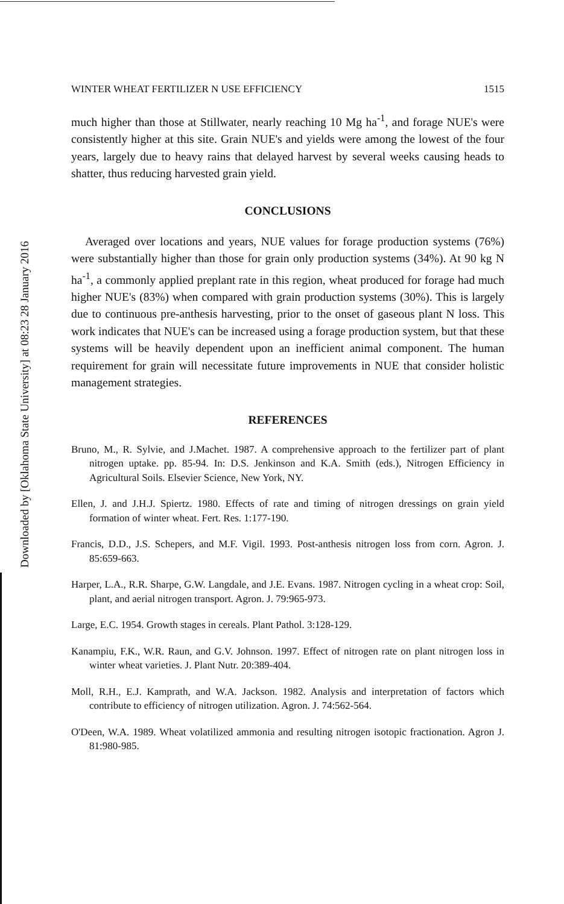Downloaded by [Oklahoma State University] at 08:23 28 January 2016
WINTER WHEAT FERTILIZER N USE EFFICIENCY 1515
much higher than those at Stillwater, nearly reaching 10 Mg ha<sup>-1</sup>, and forage NUE's were consistently higher at this site. Grain NUE's and yields were among the lowest of the four years, largely due to heavy rains that delayed harvest by several weeks causing heads to shatter, thus reducing harvested grain yield.
CONCLUSIONS
Averaged over locations and years, NUE values for forage production systems (76%) were substantially higher than those for grain only production systems (34%). At 90 kg N ha<sup>-1</sup>, a commonly applied preplant rate in this region, wheat produced for forage had much higher NUE's (83%) when compared with grain production systems (30%). This is largely due to continuous pre-anthesis harvesting, prior to the onset of gaseous plant N loss. This work indicates that NUE's can be increased using a forage production system, but that these systems will be heavily dependent upon an inefficient animal component. The human requirement for grain will necessitate future improvements in NUE that consider holistic management strategies.
REFERENCES
Bruno, M., R. Sylvie, and J.Machet. 1987. A comprehensive approach to the fertilizer part of plant nitrogen uptake. pp. 85-94. In: D.S. Jenkinson and K.A. Smith (eds.), Nitrogen Efficiency in Agricultural Soils. Elsevier Science, New York, NY.
Ellen, J. and J.H.J. Spiertz. 1980. Effects of rate and timing of nitrogen dressings on grain yield formation of winter wheat. Fert. Res. 1:177-190.
Francis, D.D., J.S. Schepers, and M.F. Vigil. 1993. Post-anthesis nitrogen loss from corn. Agron. J. 85:659-663.
Harper, L.A., R.R. Sharpe, G.W. Langdale, and J.E. Evans. 1987. Nitrogen cycling in a wheat crop: Soil, plant, and aerial nitrogen transport. Agron. J. 79:965-973.
Large, E.C. 1954. Growth stages in cereals. Plant Pathol. 3:128-129.
Kanampiu, F.K., W.R. Raun, and G.V. Johnson. 1997. Effect of nitrogen rate on plant nitrogen loss in winter wheat varieties. J. Plant Nutr. 20:389-404.
Moll, R.H., E.J. Kamprath, and W.A. Jackson. 1982. Analysis and interpretation of factors which contribute to efficiency of nitrogen utilization. Agron. J. 74:562-564.
O'Deen, W.A. 1989. Wheat volatilized ammonia and resulting nitrogen isotopic fractionation. Agron J. 81:980-985.